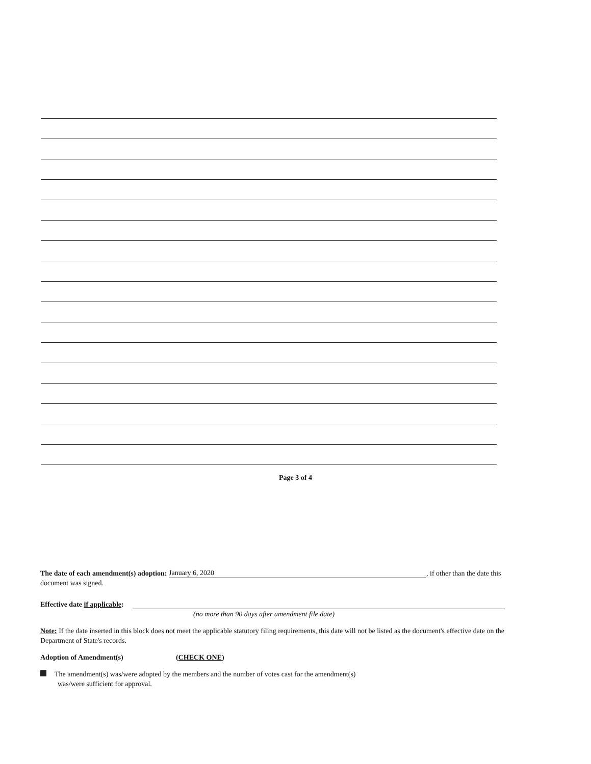Page 3 of 4
The date of each amendment(s) adoption: January 6, 2020, if other than the date this document was signed.
Effective date if applicable:
(no more than 90 days after amendment file date)
Note: If the date inserted in this block does not meet the applicable statutory filing requirements, this date will not be listed as the document's effective date on the Department of State's records.
Adoption of Amendment(s) (CHECK ONE)
The amendment(s) was/were adopted by the members and the number of votes cast for the amendment(s)
was/were sufficient for approval.